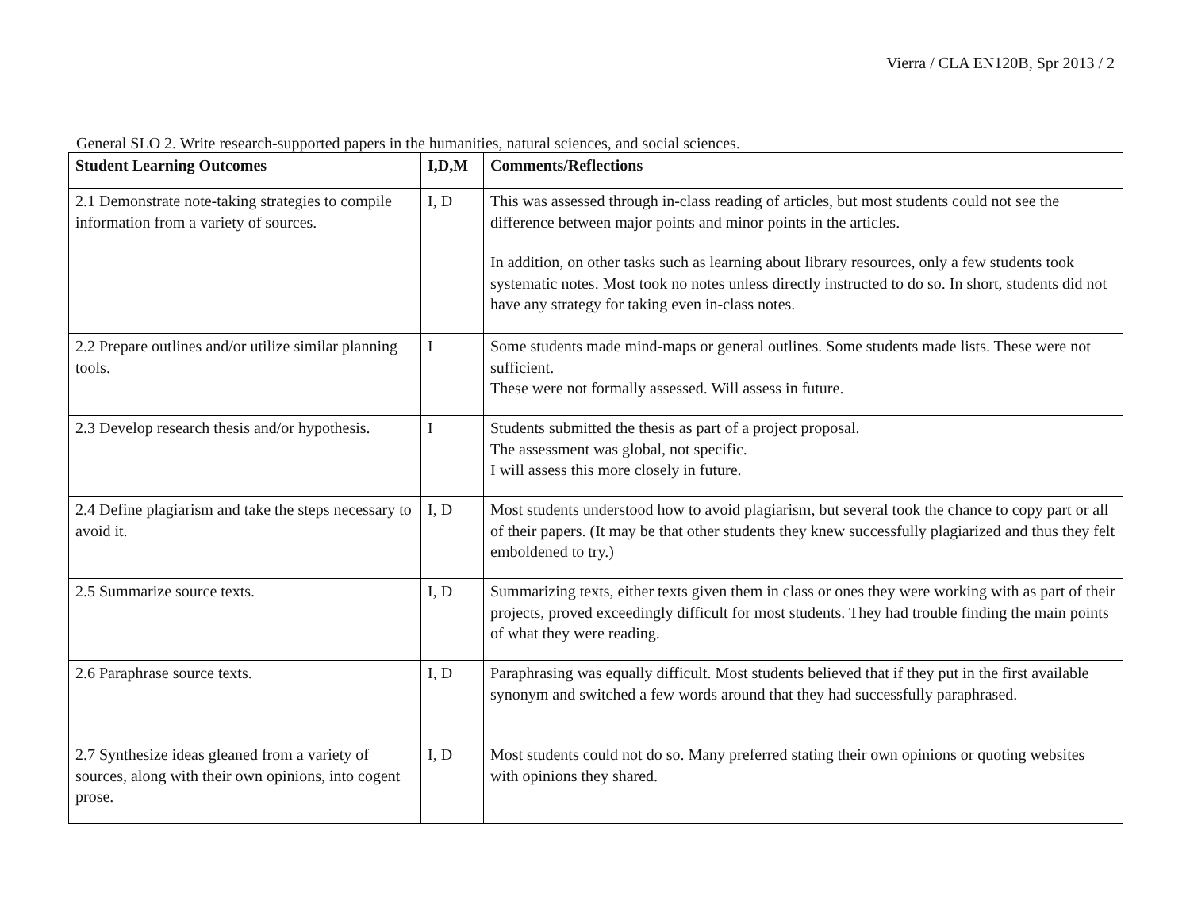Vierra / CLA EN120B, Spr 2013 / 2
General SLO 2. Write research-supported papers in the humanities, natural sciences, and social sciences.
| Student Learning Outcomes | I,D,M | Comments/Reflections |
| --- | --- | --- |
| 2.1 Demonstrate note-taking strategies to compile information from a variety of sources. | I, D | This was assessed through in-class reading of articles, but most students could not see the difference between major points and minor points in the articles. In addition, on other tasks such as learning about library resources, only a few students took systematic notes. Most took no notes unless directly instructed to do so. In short, students did not have any strategy for taking even in-class notes. |
| 2.2 Prepare outlines and/or utilize similar planning tools. | I | Some students made mind-maps or general outlines. Some students made lists. These were not sufficient. These were not formally assessed. Will assess in future. |
| 2.3 Develop research thesis and/or hypothesis. | I | Students submitted the thesis as part of a project proposal. The assessment was global, not specific. I will assess this more closely in future. |
| 2.4 Define plagiarism and take the steps necessary to avoid it. | I, D | Most students understood how to avoid plagiarism, but several took the chance to copy part or all of their papers. (It may be that other students they knew successfully plagiarized and thus they felt emboldened to try.) |
| 2.5 Summarize source texts. | I, D | Summarizing texts, either texts given them in class or ones they were working with as part of their projects, proved exceedingly difficult for most students. They had trouble finding the main points of what they were reading. |
| 2.6 Paraphrase source texts. | I, D | Paraphrasing was equally difficult. Most students believed that if they put in the first available synonym and switched a few words around that they had successfully paraphrased. |
| 2.7 Synthesize ideas gleaned from a variety of sources, along with their own opinions, into cogent prose. | I, D | Most students could not do so. Many preferred stating their own opinions or quoting websites with opinions they shared. |